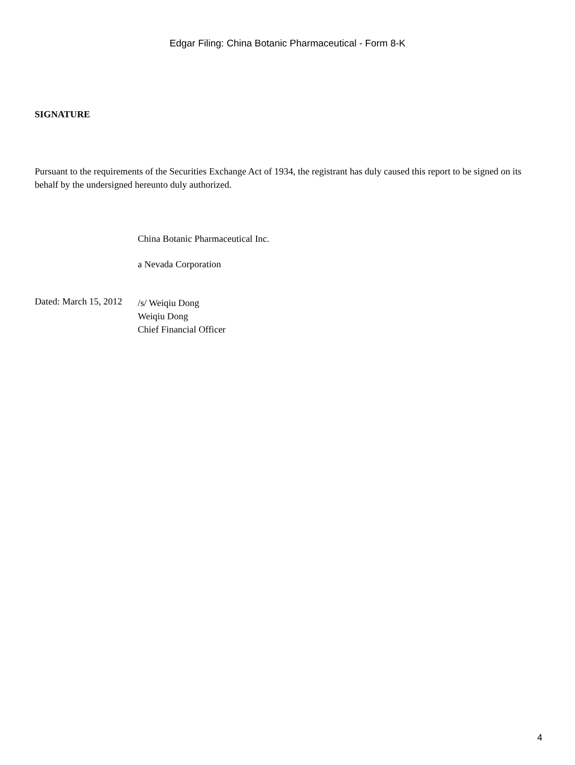Edgar Filing: China Botanic Pharmaceutical - Form 8-K
SIGNATURE
Pursuant to the requirements of the Securities Exchange Act of 1934, the registrant has duly caused this report to be signed on its behalf by the undersigned hereunto duly authorized.
China Botanic Pharmaceutical Inc.
a Nevada Corporation
Dated: March 15, 2012
/s/ Weiqiu Dong
Weiqiu Dong
Chief Financial Officer
4